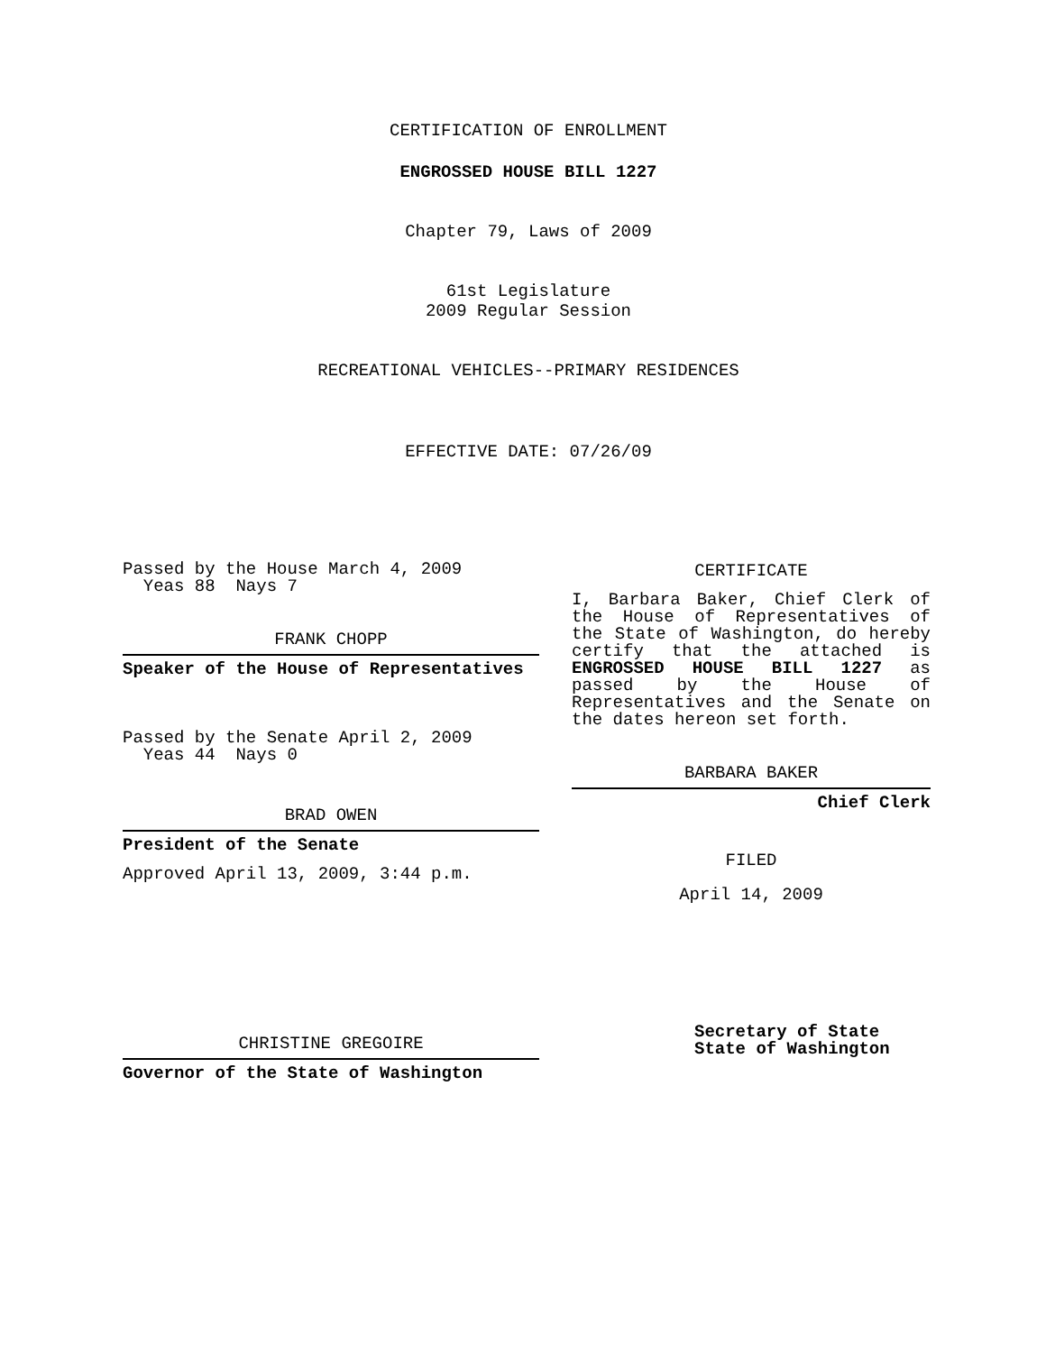CERTIFICATION OF ENROLLMENT
ENGROSSED HOUSE BILL 1227
Chapter 79, Laws of 2009
61st Legislature
2009 Regular Session
RECREATIONAL VEHICLES--PRIMARY RESIDENCES
EFFECTIVE DATE: 07/26/09
Passed by the House March 4, 2009
Yeas 88 Nays 7
FRANK CHOPP
Speaker of the House of Representatives
Passed by the Senate April 2, 2009
Yeas 44 Nays 0
BRAD OWEN
President of the Senate
Approved April 13, 2009, 3:44 p.m.
CHRISTINE GREGOIRE
Governor of the State of Washington
CERTIFICATE
I, Barbara Baker, Chief Clerk of the House of Representatives of the State of Washington, do hereby certify that the attached is ENGROSSED HOUSE BILL 1227 as passed by the House of Representatives and the Senate on the dates hereon set forth.
BARBARA BAKER
Chief Clerk
FILED
April 14, 2009
Secretary of State
State of Washington